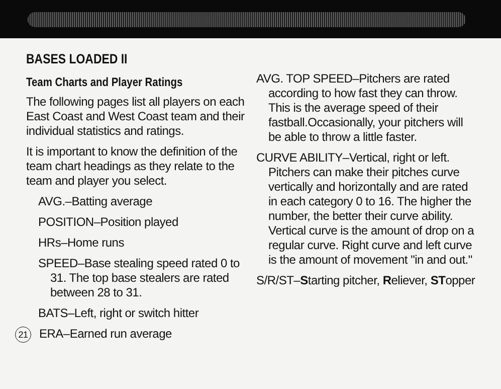BASES LOADED II
Team Charts and Player Ratings
The following pages list all players on each East Coast and West Coast team and their individual statistics and ratings.
It is important to know the definition of the team chart headings as they relate to the team and player you select.
AVG.–Batting average
POSITION–Position played
HRs–Home runs
SPEED–Base stealing speed rated 0 to 31. The top base stealers are rated between 28 to 31.
BATS–Left, right or switch hitter
21 ERA–Earned run average
AVG. TOP SPEED–Pitchers are rated according to how fast they can throw. This is the average speed of their fastball.Occasionally, your pitchers will be able to throw a little faster.
CURVE ABILITY–Vertical, right or left. Pitchers can make their pitches curve vertically and horizontally and are rated in each category 0 to 16. The higher the number, the better their curve ability. Vertical curve is the amount of drop on a regular curve. Right curve and left curve is the amount of movement "in and out."
S/R/ST–Starting pitcher, Reliever, STopper